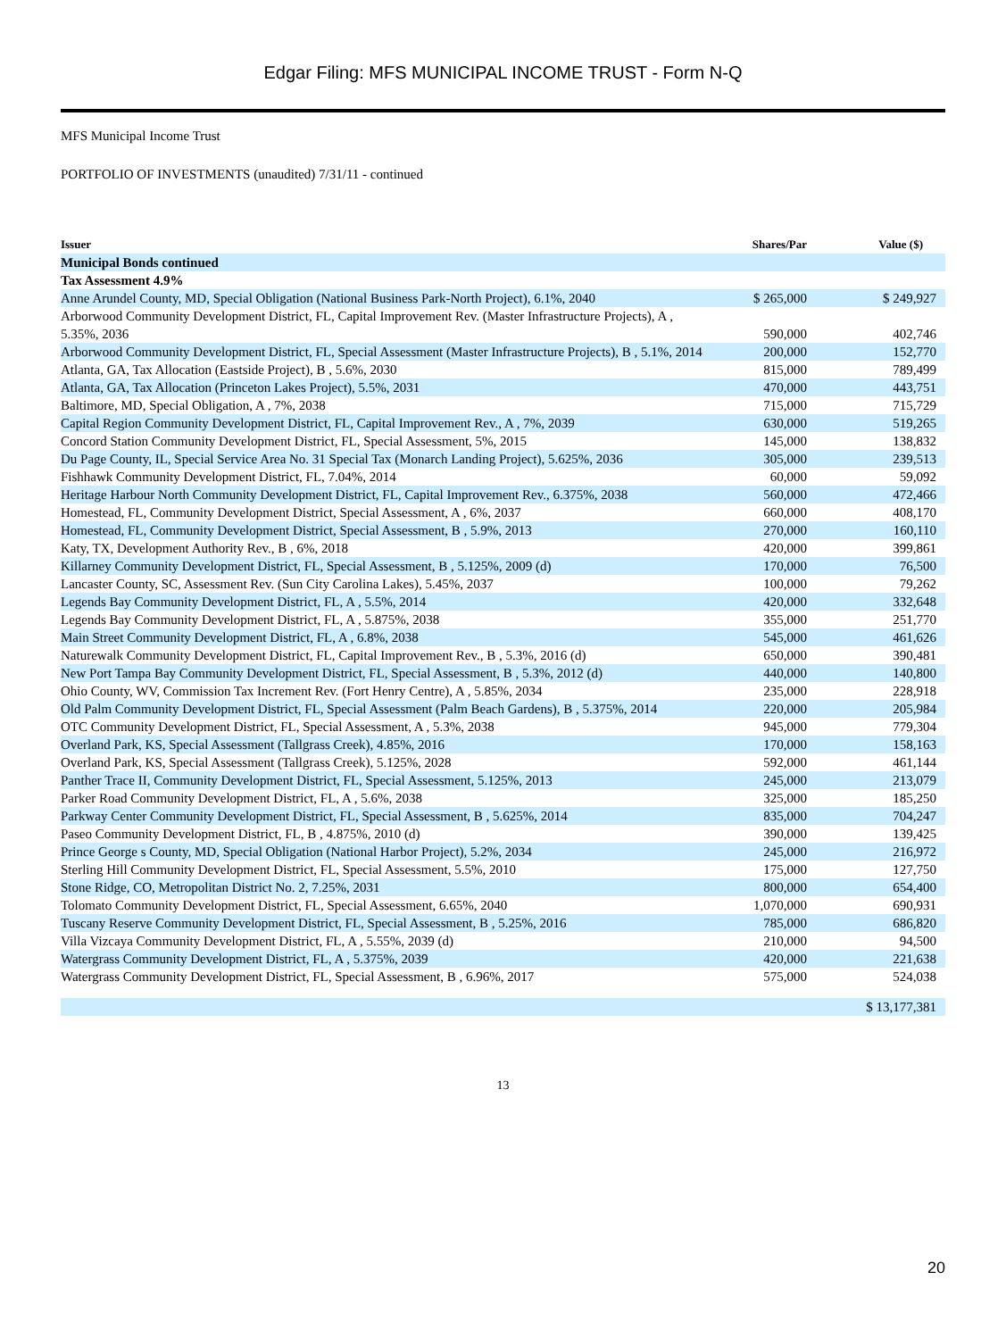Edgar Filing: MFS MUNICIPAL INCOME TRUST - Form N-Q
MFS Municipal Income Trust
PORTFOLIO OF INVESTMENTS (unaudited) 7/31/11 - continued
| Issuer | Shares/Par | Value ($) |
| --- | --- | --- |
| Municipal Bonds continued | | |
| Tax Assessment 4.9% | | |
| Anne Arundel County, MD, Special Obligation (National Business Park-North Project), 6.1%, 2040 | $ 265,000 | $ 249,927 |
| Arborwood Community Development District, FL, Capital Improvement Rev. (Master Infrastructure Projects), A , 5.35%, 2036 | 590,000 | 402,746 |
| Arborwood Community Development District, FL, Special Assessment (Master Infrastructure Projects), B , 5.1%, 2014 | 200,000 | 152,770 |
| Atlanta, GA, Tax Allocation (Eastside Project), B , 5.6%, 2030 | 815,000 | 789,499 |
| Atlanta, GA, Tax Allocation (Princeton Lakes Project), 5.5%, 2031 | 470,000 | 443,751 |
| Baltimore, MD, Special Obligation, A , 7%, 2038 | 715,000 | 715,729 |
| Capital Region Community Development District, FL, Capital Improvement Rev., A , 7%, 2039 | 630,000 | 519,265 |
| Concord Station Community Development District, FL, Special Assessment, 5%, 2015 | 145,000 | 138,832 |
| Du Page County, IL, Special Service Area No. 31 Special Tax (Monarch Landing Project), 5.625%, 2036 | 305,000 | 239,513 |
| Fishhawk Community Development District, FL, 7.04%, 2014 | 60,000 | 59,092 |
| Heritage Harbour North Community Development District, FL, Capital Improvement Rev., 6.375%, 2038 | 560,000 | 472,466 |
| Homestead, FL, Community Development District, Special Assessment, A , 6%, 2037 | 660,000 | 408,170 |
| Homestead, FL, Community Development District, Special Assessment, B , 5.9%, 2013 | 270,000 | 160,110 |
| Katy, TX, Development Authority Rev., B , 6%, 2018 | 420,000 | 399,861 |
| Killarney Community Development District, FL, Special Assessment, B , 5.125%, 2009 (d) | 170,000 | 76,500 |
| Lancaster County, SC, Assessment Rev. (Sun City Carolina Lakes), 5.45%, 2037 | 100,000 | 79,262 |
| Legends Bay Community Development District, FL, A , 5.5%, 2014 | 420,000 | 332,648 |
| Legends Bay Community Development District, FL, A , 5.875%, 2038 | 355,000 | 251,770 |
| Main Street Community Development District, FL, A , 6.8%, 2038 | 545,000 | 461,626 |
| Naturewalk Community Development District, FL, Capital Improvement Rev., B , 5.3%, 2016 (d) | 650,000 | 390,481 |
| New Port Tampa Bay Community Development District, FL, Special Assessment, B , 5.3%, 2012 (d) | 440,000 | 140,800 |
| Ohio County, WV, Commission Tax Increment Rev. (Fort Henry Centre), A , 5.85%, 2034 | 235,000 | 228,918 |
| Old Palm Community Development District, FL, Special Assessment (Palm Beach Gardens), B , 5.375%, 2014 | 220,000 | 205,984 |
| OTC Community Development District, FL, Special Assessment, A , 5.3%, 2038 | 945,000 | 779,304 |
| Overland Park, KS, Special Assessment (Tallgrass Creek), 4.85%, 2016 | 170,000 | 158,163 |
| Overland Park, KS, Special Assessment (Tallgrass Creek), 5.125%, 2028 | 592,000 | 461,144 |
| Panther Trace II, Community Development District, FL, Special Assessment, 5.125%, 2013 | 245,000 | 213,079 |
| Parker Road Community Development District, FL, A , 5.6%, 2038 | 325,000 | 185,250 |
| Parkway Center Community Development District, FL, Special Assessment, B , 5.625%, 2014 | 835,000 | 704,247 |
| Paseo Community Development District, FL, B , 4.875%, 2010 (d) | 390,000 | 139,425 |
| Prince George s County, MD, Special Obligation (National Harbor Project), 5.2%, 2034 | 245,000 | 216,972 |
| Sterling Hill Community Development District, FL, Special Assessment, 5.5%, 2010 | 175,000 | 127,750 |
| Stone Ridge, CO, Metropolitan District No. 2, 7.25%, 2031 | 800,000 | 654,400 |
| Tolomato Community Development District, FL, Special Assessment, 6.65%, 2040 | 1,070,000 | 690,931 |
| Tuscany Reserve Community Development District, FL, Special Assessment, B , 5.25%, 2016 | 785,000 | 686,820 |
| Villa Vizcaya Community Development District, FL, A , 5.55%, 2039 (d) | 210,000 | 94,500 |
| Watergrass Community Development District, FL, A , 5.375%, 2039 | 420,000 | 221,638 |
| Watergrass Community Development District, FL, Special Assessment, B , 6.96%, 2017 | 575,000 | 524,038 |
| | | $ 13,177,381 |
13
20